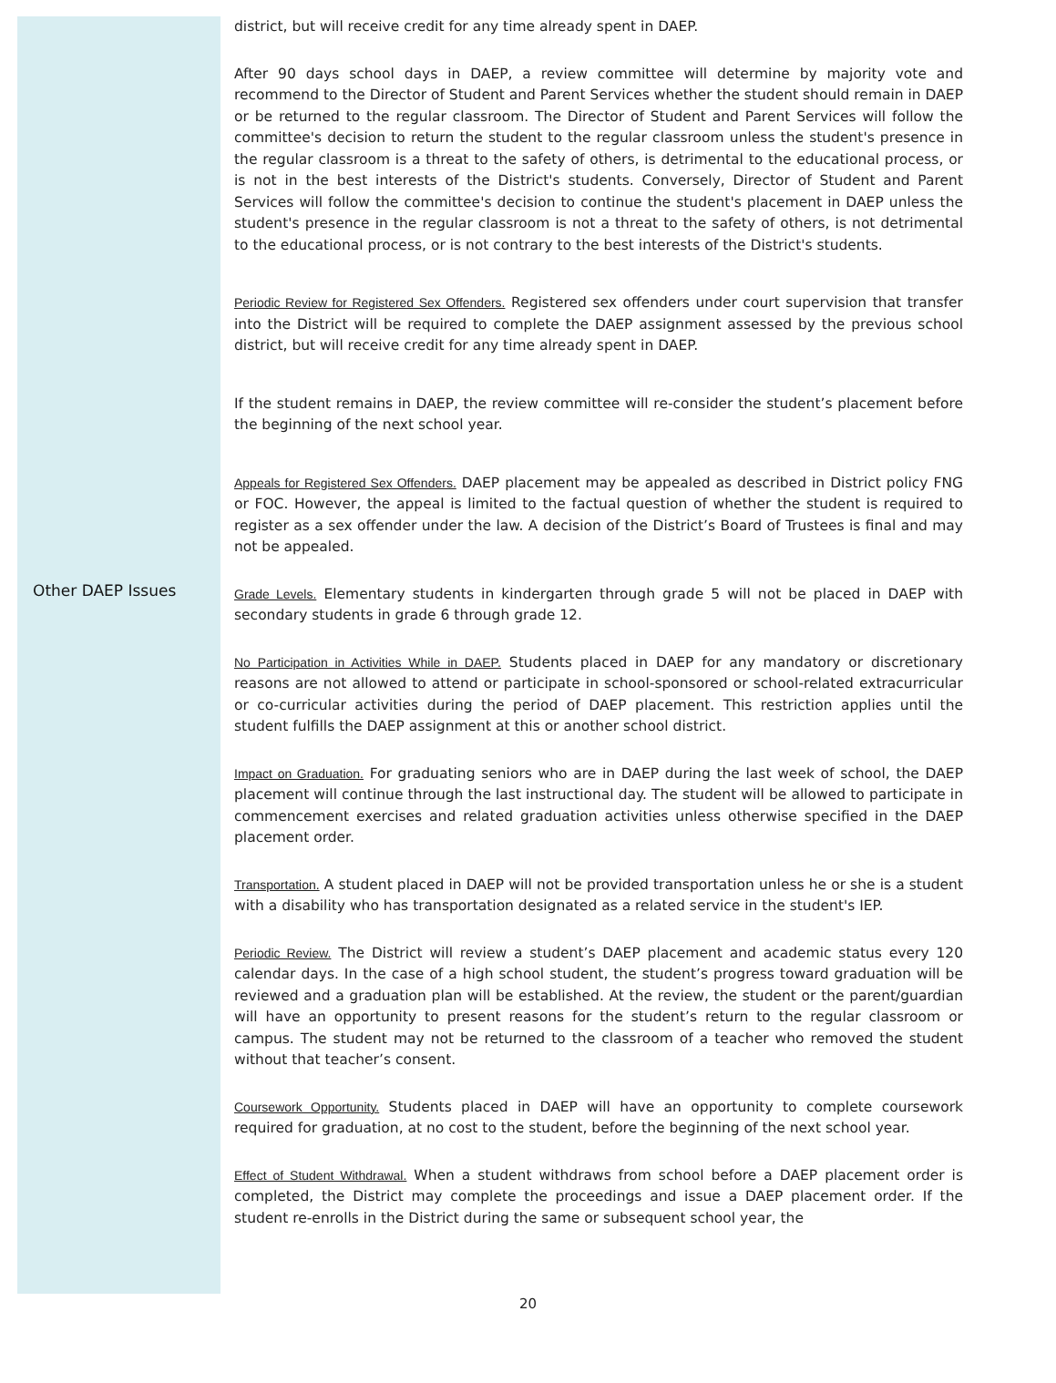Other DAEP Issues
district, but will receive credit for any time already spent in DAEP.
After 90 days school days in DAEP, a review committee will determine by majority vote and recommend to the Director of Student and Parent Services whether the student should remain in DAEP or be returned to the regular classroom. The Director of Student and Parent Services will follow the committee's decision to return the student to the regular classroom unless the student's presence in the regular classroom is a threat to the safety of others, is detrimental to the educational process, or is not in the best interests of the District's students. Conversely, Director of Student and Parent Services will follow the committee's decision to continue the student's placement in DAEP unless the student's presence in the regular classroom is not a threat to the safety of others, is not detrimental to the educational process, or is not contrary to the best interests of the District's students.
Periodic Review for Registered Sex Offenders. Registered sex offenders under court supervision that transfer into the District will be required to complete the DAEP assignment assessed by the previous school district, but will receive credit for any time already spent in DAEP.
If the student remains in DAEP, the review committee will re-consider the student’s placement before the beginning of the next school year.
Appeals for Registered Sex Offenders. DAEP placement may be appealed as described in District policy FNG or FOC. However, the appeal is limited to the factual question of whether the student is required to register as a sex offender under the law. A decision of the District’s Board of Trustees is final and may not be appealed.
Grade Levels. Elementary students in kindergarten through grade 5 will not be placed in DAEP with secondary students in grade 6 through grade 12.
No Participation in Activities While in DAEP. Students placed in DAEP for any mandatory or discretionary reasons are not allowed to attend or participate in school-sponsored or school-related extracurricular or co-curricular activities during the period of DAEP placement. This restriction applies until the student fulfills the DAEP assignment at this or another school district.
Impact on Graduation. For graduating seniors who are in DAEP during the last week of school, the DAEP placement will continue through the last instructional day. The student will be allowed to participate in commencement exercises and related graduation activities unless otherwise specified in the DAEP placement order.
Transportation. A student placed in DAEP will not be provided transportation unless he or she is a student with a disability who has transportation designated as a related service in the student's IEP.
Periodic Review. The District will review a student’s DAEP placement and academic status every 120 calendar days. In the case of a high school student, the student’s progress toward graduation will be reviewed and a graduation plan will be established. At the review, the student or the parent/guardian will have an opportunity to present reasons for the student’s return to the regular classroom or campus. The student may not be returned to the classroom of a teacher who removed the student without that teacher’s consent.
Coursework Opportunity. Students placed in DAEP will have an opportunity to complete coursework required for graduation, at no cost to the student, before the beginning of the next school year.
Effect of Student Withdrawal. When a student withdraws from school before a DAEP placement order is completed, the District may complete the proceedings and issue a DAEP placement order. If the student re-enrolls in the District during the same or subsequent school year, the
20